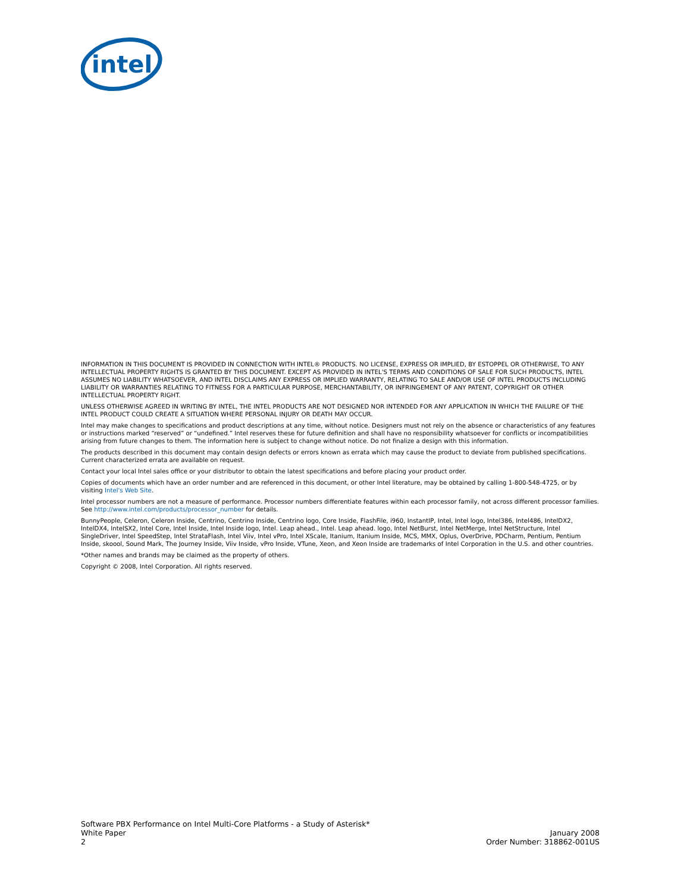intel
INFORMATION IN THIS DOCUMENT IS PROVIDED IN CONNECTION WITH INTEL® PRODUCTS. NO LICENSE, EXPRESS OR IMPLIED, BY ESTOPPEL OR OTHERWISE, TO ANY INTELLECTUAL PROPERTY RIGHTS IS GRANTED BY THIS DOCUMENT. EXCEPT AS PROVIDED IN INTEL'S TERMS AND CONDITIONS OF SALE FOR SUCH PRODUCTS, INTEL ASSUMES NO LIABILITY WHATSOEVER, AND INTEL DISCLAIMS ANY EXPRESS OR IMPLIED WARRANTY, RELATING TO SALE AND/OR USE OF INTEL PRODUCTS INCLUDING LIABILITY OR WARRANTIES RELATING TO FITNESS FOR A PARTICULAR PURPOSE, MERCHANTABILITY, OR INFRINGEMENT OF ANY PATENT, COPYRIGHT OR OTHER INTELLECTUAL PROPERTY RIGHT.
UNLESS OTHERWISE AGREED IN WRITING BY INTEL, THE INTEL PRODUCTS ARE NOT DESIGNED NOR INTENDED FOR ANY APPLICATION IN WHICH THE FAILURE OF THE INTEL PRODUCT COULD CREATE A SITUATION WHERE PERSONAL INJURY OR DEATH MAY OCCUR.
Intel may make changes to specifications and product descriptions at any time, without notice. Designers must not rely on the absence or characteristics of any features or instructions marked “reserved” or “undefined.” Intel reserves these for future definition and shall have no responsibility whatsoever for conflicts or incompatibilities arising from future changes to them. The information here is subject to change without notice. Do not finalize a design with this information.
The products described in this document may contain design defects or errors known as errata which may cause the product to deviate from published specifications. Current characterized errata are available on request.
Contact your local Intel sales office or your distributor to obtain the latest specifications and before placing your product order.
Copies of documents which have an order number and are referenced in this document, or other Intel literature, may be obtained by calling 1-800-548-4725, or by visiting Intel's Web Site.
Intel processor numbers are not a measure of performance. Processor numbers differentiate features within each processor family, not across different processor families. See http://www.intel.com/products/processor_number for details.
BunnyPeople, Celeron, Celeron Inside, Centrino, Centrino Inside, Centrino logo, Core Inside, FlashFile, i960, InstantIP, Intel, Intel logo, Intel386, Intel486, IntelDX2, IntelDX4, IntelSX2, Intel Core, Intel Inside, Intel Inside logo, Intel. Leap ahead., Intel. Leap ahead. logo, Intel NetBurst, Intel NetMerge, Intel NetStructure, Intel SingleDriver, Intel SpeedStep, Intel StrataFlash, Intel Viiv, Intel vPro, Intel XScale, Itanium, Itanium Inside, MCS, MMX, Oplus, OverDrive, PDCharm, Pentium, Pentium Inside, skoool, Sound Mark, The Journey Inside, Viiv Inside, vPro Inside, VTune, Xeon, and Xeon Inside are trademarks of Intel Corporation in the U.S. and other countries.
*Other names and brands may be claimed as the property of others.
Copyright © 2008, Intel Corporation. All rights reserved.
Software PBX Performance on Intel Multi-Core Platforms - a Study of Asterisk*
White Paper
2
January 2008
Order Number: 318862-001US